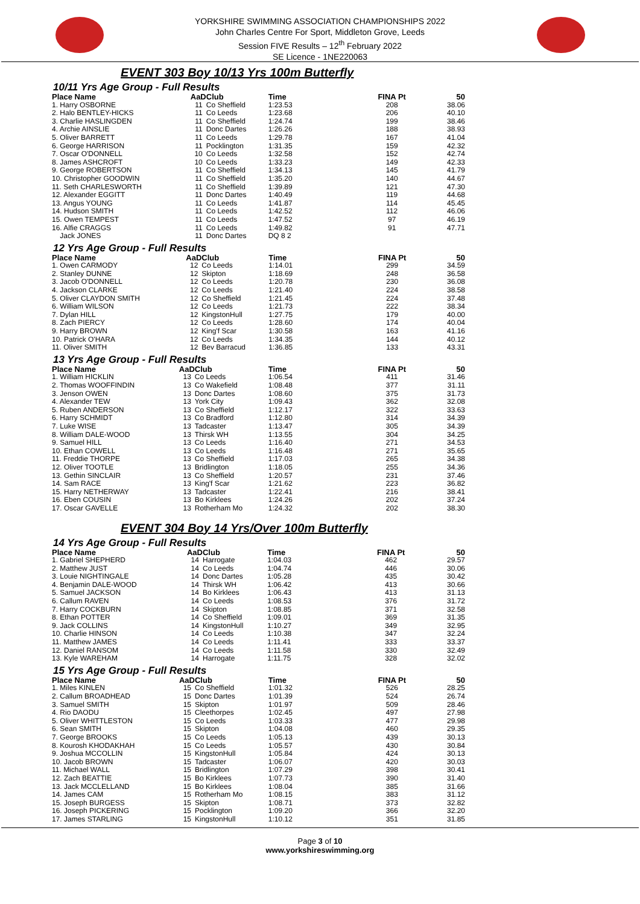YORKSHIRE SWIMMING ASSOCIATION CHAMPIONSHIPS 2022
John Charles Centre For Sport, Middleton Grove, Leeds
Session FIVE Results – 12<sup>th</sup> February 2022
SE Licence - 1NE220063
EVENT 303 Boy 10/13 Yrs 100m Butterfly
10/11 Yrs Age Group - Full Results
| Place Name | AaD | Club | Time | FINA Pt | 50 |
| --- | --- | --- | --- | --- | --- |
| 1. Harry OSBORNE | 11 | Co Sheffield | 1:23.53 | 208 | 38.06 |
| 2. Halo BENTLEY-HICKS | 11 | Co Leeds | 1:23.68 | 206 | 40.10 |
| 3. Charlie HASLINGDEN | 11 | Co Sheffield | 1:24.74 | 199 | 38.46 |
| 4. Archie AINSLIE | 11 | Donc Dartes | 1:26.26 | 188 | 38.93 |
| 5. Oliver BARRETT | 11 | Co Leeds | 1:29.78 | 167 | 41.04 |
| 6. George HARRISON | 11 | Pocklington | 1:31.35 | 159 | 42.32 |
| 7. Oscar O'DONNELL | 10 | Co Leeds | 1:32.58 | 152 | 42.74 |
| 8. James ASHCROFT | 10 | Co Leeds | 1:33.23 | 149 | 42.33 |
| 9. George ROBERTSON | 11 | Co Sheffield | 1:34.13 | 145 | 41.79 |
| 10. Christopher GOODWIN | 11 | Co Sheffield | 1:35.20 | 140 | 44.67 |
| 11. Seth CHARLESWORTH | 11 | Co Sheffield | 1:39.89 | 121 | 47.30 |
| 12. Alexander EGGITT | 11 | Donc Dartes | 1:40.49 | 119 | 44.68 |
| 13. Angus YOUNG | 11 | Co Leeds | 1:41.87 | 114 | 45.45 |
| 14. Hudson SMITH | 11 | Co Leeds | 1:42.52 | 112 | 46.06 |
| 15. Owen TEMPEST | 11 | Co Leeds | 1:47.52 | 97 | 46.19 |
| 16. Alfie CRAGGS | 11 | Co Leeds | 1:49.82 | 91 | 47.71 |
| Jack JONES | 11 | Donc Dartes | DQ 8 2 | | |
12 Yrs Age Group - Full Results
| Place Name | AaD | Club | Time | FINA Pt | 50 |
| --- | --- | --- | --- | --- | --- |
| 1. Owen CARMODY | 12 | Co Leeds | 1:14.01 | 299 | 34.59 |
| 2. Stanley DUNNE | 12 | Skipton | 1:18.69 | 248 | 36.58 |
| 3. Jacob O'DONNELL | 12 | Co Leeds | 1:20.78 | 230 | 36.08 |
| 4. Jackson CLARKE | 12 | Co Leeds | 1:21.40 | 224 | 38.58 |
| 5. Oliver CLAYDON SMITH | 12 | Co Sheffield | 1:21.45 | 224 | 37.48 |
| 6. William WILSON | 12 | Co Leeds | 1:21.73 | 222 | 38.34 |
| 7. Dylan HILL | 12 | KingstonHull | 1:27.75 | 179 | 40.00 |
| 8. Zach PIERCY | 12 | Co Leeds | 1:28.60 | 174 | 40.04 |
| 9. Harry BROWN | 12 | King'f Scar | 1:30.58 | 163 | 41.16 |
| 10. Patrick O'HARA | 12 | Co Leeds | 1:34.35 | 144 | 40.12 |
| 11. Oliver SMITH | 12 | Bev Barracud | 1:36.85 | 133 | 43.31 |
13 Yrs Age Group - Full Results
| Place Name | AaD | Club | Time | FINA Pt | 50 |
| --- | --- | --- | --- | --- | --- |
| 1. William HICKLIN | 13 | Co Leeds | 1:06.54 | 411 | 31.46 |
| 2. Thomas WOOFFINDIN | 13 | Co Wakefield | 1:08.48 | 377 | 31.11 |
| 3. Jenson OWEN | 13 | Donc Dartes | 1:08.60 | 375 | 31.73 |
| 4. Alexander TEW | 13 | York City | 1:09.43 | 362 | 32.08 |
| 5. Ruben ANDERSON | 13 | Co Sheffield | 1:12.17 | 322 | 33.63 |
| 6. Harry SCHMIDT | 13 | Co Bradford | 1:12.80 | 314 | 34.39 |
| 7. Luke WISE | 13 | Tadcaster | 1:13.47 | 305 | 34.39 |
| 8. William DALE-WOOD | 13 | Thirsk WH | 1:13.55 | 304 | 34.25 |
| 9. Samuel HILL | 13 | Co Leeds | 1:16.40 | 271 | 34.53 |
| 10. Ethan COWELL | 13 | Co Leeds | 1:16.48 | 271 | 35.65 |
| 11. Freddie THORPE | 13 | Co Sheffield | 1:17.03 | 265 | 34.38 |
| 12. Oliver TOOTLE | 13 | Bridlington | 1:18.05 | 255 | 34.36 |
| 13. Gethin SINCLAIR | 13 | Co Sheffield | 1:20.57 | 231 | 37.46 |
| 14. Sam RACE | 13 | King'f Scar | 1:21.62 | 223 | 36.82 |
| 15. Harry NETHERWAY | 13 | Tadcaster | 1:22.41 | 216 | 38.41 |
| 16. Eben COUSIN | 13 | Bo Kirklees | 1:24.26 | 202 | 37.24 |
| 17. Oscar GAVELLE | 13 | Rotherham Mo | 1:24.32 | 202 | 38.30 |
EVENT 304 Boy 14 Yrs/Over 100m Butterfly
14 Yrs Age Group - Full Results
| Place Name | AaD | Club | Time | FINA Pt | 50 |
| --- | --- | --- | --- | --- | --- |
| 1. Gabriel SHEPHERD | 14 | Harrogate | 1:04.03 | 462 | 29.57 |
| 2. Matthew JUST | 14 | Co Leeds | 1:04.74 | 446 | 30.06 |
| 3. Louie NIGHTINGALE | 14 | Donc Dartes | 1:05.28 | 435 | 30.42 |
| 4. Benjamin DALE-WOOD | 14 | Thirsk WH | 1:06.42 | 413 | 30.66 |
| 5. Samuel JACKSON | 14 | Bo Kirklees | 1:06.43 | 413 | 31.13 |
| 6. Callum RAVEN | 14 | Co Leeds | 1:08.53 | 376 | 31.72 |
| 7. Harry COCKBURN | 14 | Skipton | 1:08.85 | 371 | 32.58 |
| 8. Ethan POTTER | 14 | Co Sheffield | 1:09.01 | 369 | 31.35 |
| 9. Jack COLLINS | 14 | KingstonHull | 1:10.27 | 349 | 32.95 |
| 10. Charlie HINSON | 14 | Co Leeds | 1:10.38 | 347 | 32.24 |
| 11. Matthew JAMES | 14 | Co Leeds | 1:11.41 | 333 | 33.37 |
| 12. Daniel RANSOM | 14 | Co Leeds | 1:11.58 | 330 | 32.49 |
| 13. Kyle WAREHAM | 14 | Harrogate | 1:11.75 | 328 | 32.02 |
15 Yrs Age Group - Full Results
| Place Name | AaD | Club | Time | FINA Pt | 50 |
| --- | --- | --- | --- | --- | --- |
| 1. Miles KINLEN | 15 | Co Sheffield | 1:01.32 | 526 | 28.25 |
| 2. Callum BROADHEAD | 15 | Donc Dartes | 1:01.39 | 524 | 26.74 |
| 3. Samuel SMITH | 15 | Skipton | 1:01.97 | 509 | 28.46 |
| 4. Rio DAODU | 15 | Cleethorpes | 1:02.45 | 497 | 27.98 |
| 5. Oliver WHITTLESTON | 15 | Co Leeds | 1:03.33 | 477 | 29.98 |
| 6. Sean SMITH | 15 | Skipton | 1:04.08 | 460 | 29.35 |
| 7. George BROOKS | 15 | Co Leeds | 1:05.13 | 439 | 30.13 |
| 8. Kourosh KHODAKHAH | 15 | Co Leeds | 1:05.57 | 430 | 30.84 |
| 9. Joshua MCCOLLIN | 15 | KingstonHull | 1:05.84 | 424 | 30.13 |
| 10. Jacob BROWN | 15 | Tadcaster | 1:06.07 | 420 | 30.03 |
| 11. Michael WALL | 15 | Bridlington | 1:07.29 | 398 | 30.41 |
| 12. Zach BEATTIE | 15 | Bo Kirklees | 1:07.73 | 390 | 31.40 |
| 13. Jack MCCLELLAND | 15 | Bo Kirklees | 1:08.04 | 385 | 31.66 |
| 14. James CAM | 15 | Rotherham Mo | 1:08.15 | 383 | 31.12 |
| 15. Joseph BURGESS | 15 | Skipton | 1:08.71 | 373 | 32.82 |
| 16. Joseph PICKERING | 15 | Pocklington | 1:09.20 | 366 | 32.20 |
| 17. James STARLING | 15 | KingstonHull | 1:10.12 | 351 | 31.85 |
Page 3 of 10
www.yorkshireswimming.org